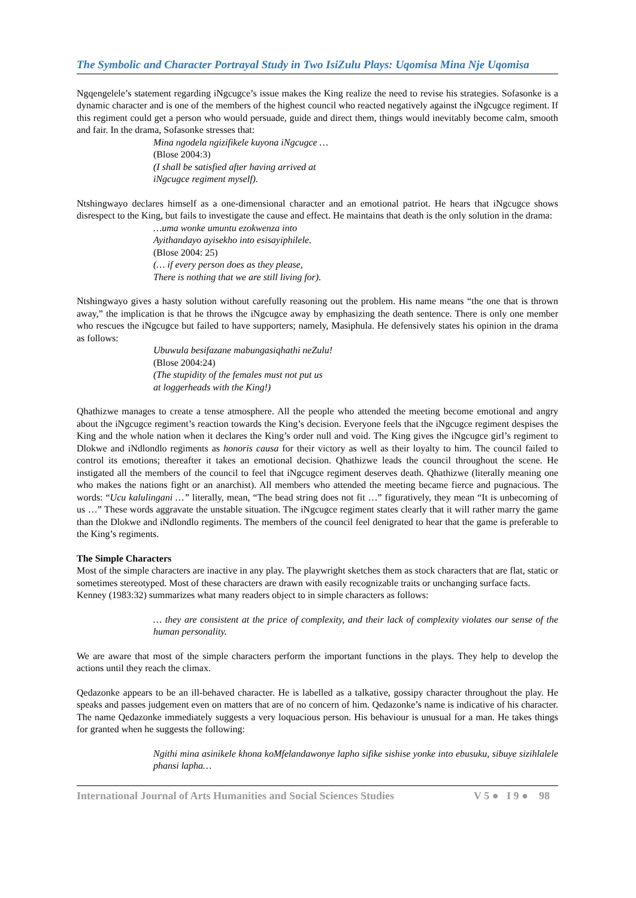The Symbolic and Character Portrayal Study in Two IsiZulu Plays: Uqomisa Mina Nje Uqomisa
Ngqengelele’s statement regarding iNgcugce’s issue makes the King realize the need to revise his strategies. Sofasonke is a dynamic character and is one of the members of the highest council who reacted negatively against the iNgcugce regiment. If this regiment could get a person who would persuade, guide and direct them, things would inevitably become calm, smooth and fair. In the drama, Sofasonke stresses that:
Mina ngodela ngizifikele kuyona iNgcugce …
(Blose 2004:3)
(I shall be satisfied after having arrived at
iNgcugce regiment myself).
Ntshingwayo declares himself as a one-dimensional character and an emotional patriot. He hears that iNgcugce shows disrespect to the King, but fails to investigate the cause and effect. He maintains that death is the only solution in the drama:
…uma wonke umuntu ezokwenza into
Ayithandayo ayisekho into esisayiphilele.
(Blose 2004: 25)
(… if every person does as they please,
There is nothing that we are still living for).
Ntshingwayo gives a hasty solution without carefully reasoning out the problem. His name means “the one that is thrown away,” the implication is that he throws the iNgcugce away by emphasizing the death sentence. There is only one member who rescues the iNgcugce but failed to have supporters; namely, Masiphula. He defensively states his opinion in the drama as follows:
Ubuwula besifazane mabungasiqhathi neZulu!
(Blose 2004:24)
(The stupidity of the females must not put us
at loggerheads with the King!)
Qhathizwe manages to create a tense atmosphere. All the people who attended the meeting become emotional and angry about the iNgcugce regiment’s reaction towards the King’s decision. Everyone feels that the iNgcugce regiment despises the King and the whole nation when it declares the King’s order null and void. The King gives the iNgcugce girl’s regiment to Dlokwe and iNdlondlo regiments as honoris causa for their victory as well as their loyalty to him. The council failed to control its emotions; thereafter it takes an emotional decision. Qhathizwe leads the council throughout the scene. He instigated all the members of the council to feel that iNgcugce regiment deserves death. Qhathizwe (literally meaning one who makes the nations fight or an anarchist). All members who attended the meeting became fierce and pugnacious. The words: “Ucu kalulingani …” literally, mean, “The bead string does not fit …” figuratively, they mean “It is unbecoming of us …” These words aggravate the unstable situation. The iNgcugce regiment states clearly that it will rather marry the game than the Dlokwe and iNdlondlo regiments. The members of the council feel denigrated to hear that the game is preferable to the King’s regiments.
The Simple Characters
Most of the simple characters are inactive in any play. The playwright sketches them as stock characters that are flat, static or sometimes stereotyped. Most of these characters are drawn with easily recognizable traits or unchanging surface facts.
Kenney (1983:32) summarizes what many readers object to in simple characters as follows:
… they are consistent at the price of complexity, and their lack of complexity violates our sense of the human personality.
We are aware that most of the simple characters perform the important functions in the plays. They help to develop the actions until they reach the climax.
Qedazonke appears to be an ill-behaved character. He is labelled as a talkative, gossipy character throughout the play. He speaks and passes judgement even on matters that are of no concern of him. Qedazonke’s name is indicative of his character. The name Qedazonke immediately suggests a very loquacious person. His behaviour is unusual for a man. He takes things for granted when he suggests the following:
Ngithi mina asinikele khona koMfelandawonye lapho sifike sishise yonke into ebusuku, sibuye sizihlalele phansi lapha…
International Journal of Arts Humanities and Social Sciences Studies V 5 ● I 9 ● 98